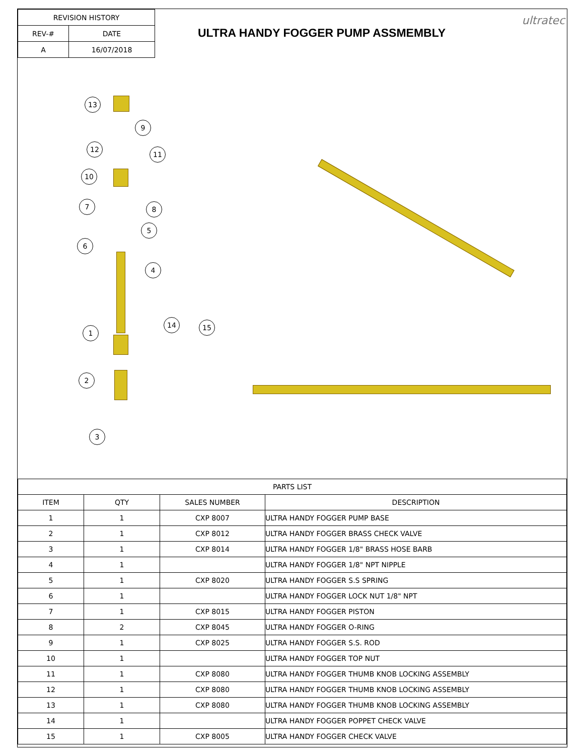| REVISION HISTORY | |
| REV-# | DATE |
| A | 16/07/2018 |
ULTRA HANDY FOGGER PUMP ASSMEMBLY
ultratec
13
9
12
11
10
7 8
5
6
4
1
14 15
2
3
| PARTS LIST | | | |
| ITEM | QTY | SALES NUMBER | DESCRIPTION |
| 1 | 1 | CXP 8007 | ULTRA HANDY FOGGER PUMP BASE |
| 2 | 1 | CXP 8012 | ULTRA HANDY FOGGER BRASS CHECK VALVE |
| 3 | 1 | CXP 8014 | ULTRA HANDY FOGGER 1/8" BRASS HOSE BARB |
| 4 | 1 | | ULTRA HANDY FOGGER 1/8" NPT NIPPLE |
| 5 | 1 | CXP 8020 | ULTRA HANDY FOGGER S.S SPRING |
| 6 | 1 | | ULTRA HANDY FOGGER LOCK NUT 1/8" NPT |
| 7 | 1 | CXP 8015 | ULTRA HANDY FOGGER PISTON |
| 8 | 2 | CXP 8045 | ULTRA HANDY FOGGER O-RING |
| 9 | 1 | CXP 8025 | ULTRA HANDY FOGGER S.S. ROD |
| 10 | 1 | | ULTRA HANDY FOGGER TOP NUT |
| 11 | 1 | CXP 8080 | ULTRA HANDY FOGGER THUMB KNOB LOCKING ASSEMBLY |
| 12 | 1 | CXP 8080 | ULTRA HANDY FOGGER THUMB KNOB LOCKING ASSEMBLY |
| 13 | 1 | CXP 8080 | ULTRA HANDY FOGGER THUMB KNOB LOCKING ASSEMBLY |
| 14 | 1 | | ULTRA HANDY FOGGER POPPET CHECK VALVE |
| 15 | 1 | CXP 8005 | ULTRA HANDY FOGGER CHECK VALVE |